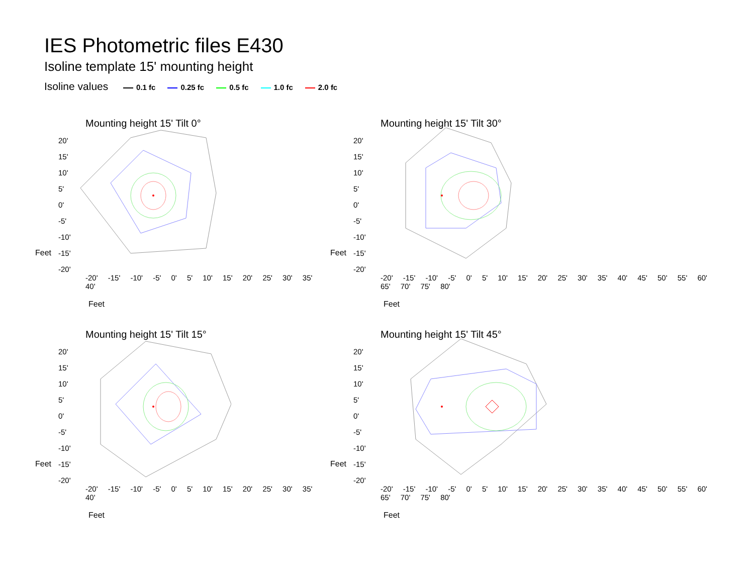IES Photometric files E430
Isoline template 15' mounting height
Isoline values 0.1 fc 0.25 fc 0.5 fc 1.0 fc 2.0 fc
Mounting height 15' Tilt 0°
20'
15'
10'
5'
0'
-5'
-10'
-15'
-20'
Feet
-20' -15' -10' -5' 0' 5' 10' 15' 20' 25' 30' 35' 40'
Feet
Mounting height 15' Tilt 30°
20'
15'
10'
5'
0'
-5'
-10'
-15'
-20'
Feet
-20' -15' -10' -5' 0' 5' 10' 15' 20' 25' 30' 35' 40' 45' 50' 55' 60' 65' 70' 75' 80'
Feet
Mounting height 15' Tilt 15°
20'
15'
10'
5'
0'
-5'
-10'
-15'
-20'
Feet
-20' -15' -10' -5' 0' 5' 10' 15' 20' 25' 30' 35' 40'
Feet
Mounting height 15' Tilt 45°
20'
15'
10'
5'
0'
-5'
-10'
-15'
-20'
Feet
-20' -15' -10' -5' 0' 5' 10' 15' 20' 25' 30' 35' 40' 45' 50' 55' 60' 65' 70' 75' 80'
Feet